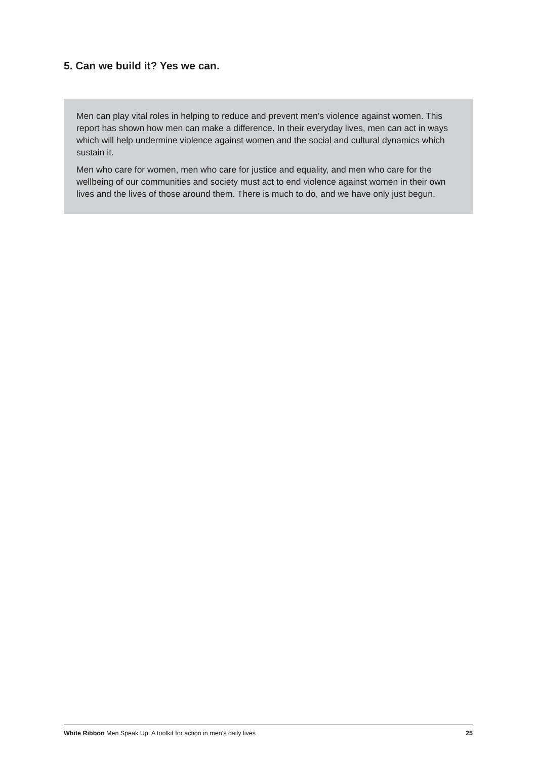5. Can we build it? Yes we can.
Men can play vital roles in helping to reduce and prevent men’s violence against women. This report has shown how men can make a difference. In their everyday lives, men can act in ways which will help undermine violence against women and the social and cultural dynamics which sustain it.
Men who care for women, men who care for justice and equality, and men who care for the wellbeing of our communities and society must act to end violence against women in their own lives and the lives of those around them. There is much to do, and we have only just begun.
White Ribbon Men Speak Up: A toolkit for action in men’s daily lives 25